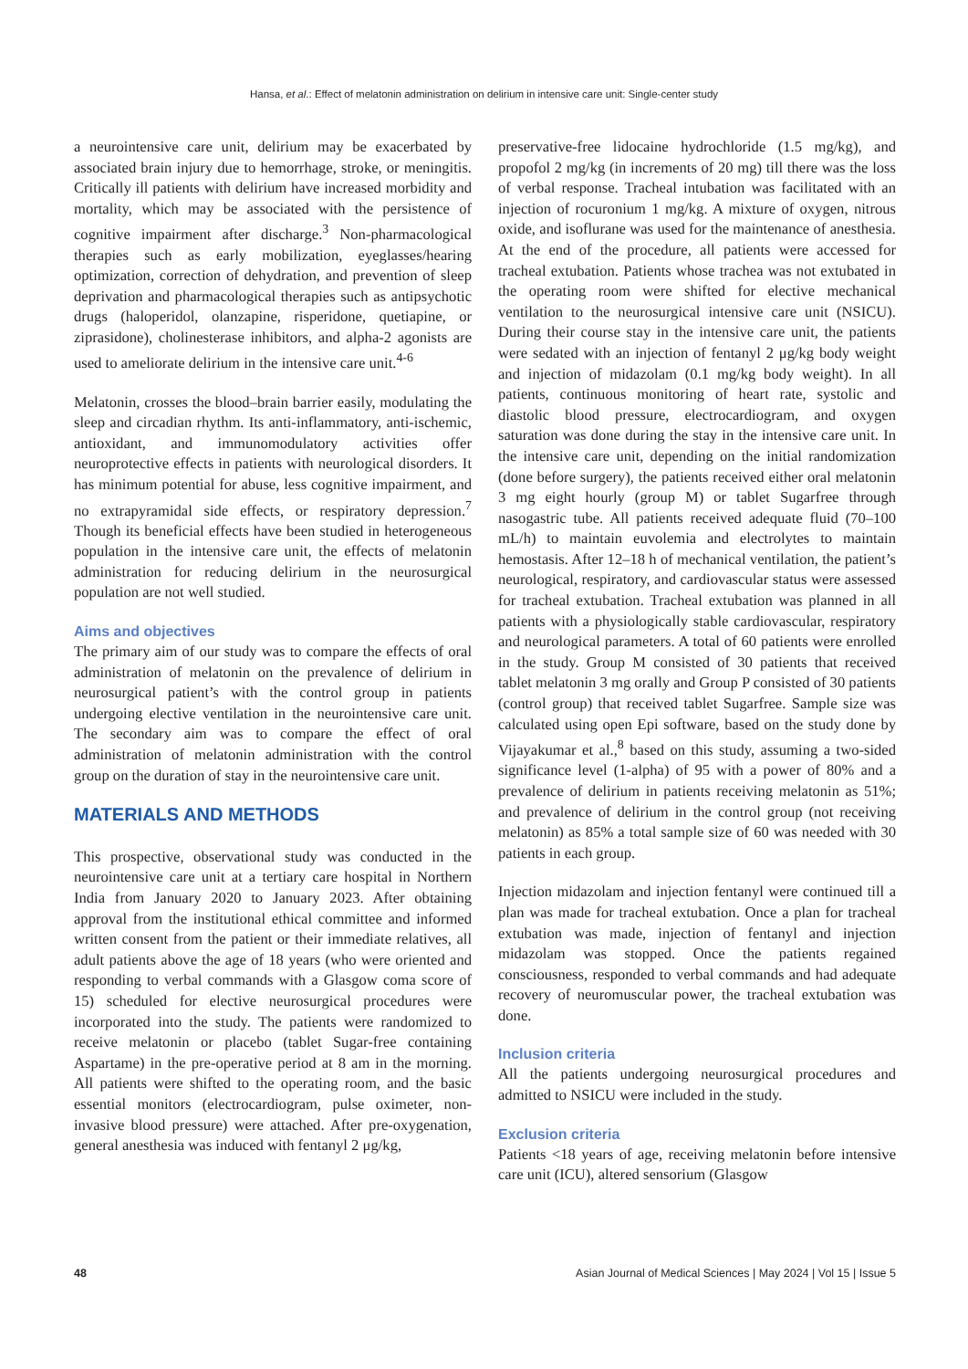Hansa, et al.: Effect of melatonin administration on delirium in intensive care unit: Single-center study
a neurointensive care unit, delirium may be exacerbated by associated brain injury due to hemorrhage, stroke, or meningitis. Critically ill patients with delirium have increased morbidity and mortality, which may be associated with the persistence of cognitive impairment after discharge.<sup>3</sup> Non-pharmacological therapies such as early mobilization, eyeglasses/hearing optimization, correction of dehydration, and prevention of sleep deprivation and pharmacological therapies such as antipsychotic drugs (haloperidol, olanzapine, risperidone, quetiapine, or ziprasidone), cholinesterase inhibitors, and alpha-2 agonists are used to ameliorate delirium in the intensive care unit.<sup>4-6</sup>
Melatonin, crosses the blood–brain barrier easily, modulating the sleep and circadian rhythm. Its anti-inflammatory, anti-ischemic, antioxidant, and immunomodulatory activities offer neuroprotective effects in patients with neurological disorders. It has minimum potential for abuse, less cognitive impairment, and no extrapyramidal side effects, or respiratory depression.<sup>7</sup> Though its beneficial effects have been studied in heterogeneous population in the intensive care unit, the effects of melatonin administration for reducing delirium in the neurosurgical population are not well studied.
Aims and objectives
The primary aim of our study was to compare the effects of oral administration of melatonin on the prevalence of delirium in neurosurgical patient’s with the control group in patients undergoing elective ventilation in the neurointensive care unit. The secondary aim was to compare the effect of oral administration of melatonin administration with the control group on the duration of stay in the neurointensive care unit.
MATERIALS AND METHODS
This prospective, observational study was conducted in the neurointensive care unit at a tertiary care hospital in Northern India from January 2020 to January 2023. After obtaining approval from the institutional ethical committee and informed written consent from the patient or their immediate relatives, all adult patients above the age of 18 years (who were oriented and responding to verbal commands with a Glasgow coma score of 15) scheduled for elective neurosurgical procedures were incorporated into the study. The patients were randomized to receive melatonin or placebo (tablet Sugar-free containing Aspartame) in the pre-operative period at 8 am in the morning. All patients were shifted to the operating room, and the basic essential monitors (electrocardiogram, pulse oximeter, non-invasive blood pressure) were attached. After pre-oxygenation, general anesthesia was induced with fentanyl 2 μg/kg,
preservative-free lidocaine hydrochloride (1.5 mg/kg), and propofol 2 mg/kg (in increments of 20 mg) till there was the loss of verbal response. Tracheal intubation was facilitated with an injection of rocuronium 1 mg/kg. A mixture of oxygen, nitrous oxide, and isoflurane was used for the maintenance of anesthesia. At the end of the procedure, all patients were accessed for tracheal extubation. Patients whose trachea was not extubated in the operating room were shifted for elective mechanical ventilation to the neurosurgical intensive care unit (NSICU). During their course stay in the intensive care unit, the patients were sedated with an injection of fentanyl 2 μg/kg body weight and injection of midazolam (0.1 mg/kg body weight). In all patients, continuous monitoring of heart rate, systolic and diastolic blood pressure, electrocardiogram, and oxygen saturation was done during the stay in the intensive care unit. In the intensive care unit, depending on the initial randomization (done before surgery), the patients received either oral melatonin 3 mg eight hourly (group M) or tablet Sugarfree through nasogastric tube. All patients received adequate fluid (70–100 mL/h) to maintain euvolemia and electrolytes to maintain hemostasis. After 12–18 h of mechanical ventilation, the patient’s neurological, respiratory, and cardiovascular status were assessed for tracheal extubation. Tracheal extubation was planned in all patients with a physiologically stable cardiovascular, respiratory and neurological parameters. A total of 60 patients were enrolled in the study. Group M consisted of 30 patients that received tablet melatonin 3 mg orally and Group P consisted of 30 patients (control group) that received tablet Sugarfree. Sample size was calculated using open Epi software, based on the study done by Vijayakumar et al.,<sup>8</sup> based on this study, assuming a two-sided significance level (1-alpha) of 95 with a power of 80% and a prevalence of delirium in patients receiving melatonin as 51%; and prevalence of delirium in the control group (not receiving melatonin) as 85% a total sample size of 60 was needed with 30 patients in each group.
Injection midazolam and injection fentanyl were continued till a plan was made for tracheal extubation. Once a plan for tracheal extubation was made, injection of fentanyl and injection midazolam was stopped. Once the patients regained consciousness, responded to verbal commands and had adequate recovery of neuromuscular power, the tracheal extubation was done.
Inclusion criteria
All the patients undergoing neurosurgical procedures and admitted to NSICU were included in the study.
Exclusion criteria
Patients <18 years of age, receiving melatonin before intensive care unit (ICU), altered sensorium (Glasgow
48 Asian Journal of Medical Sciences | May 2024 | Vol 15 | Issue 5